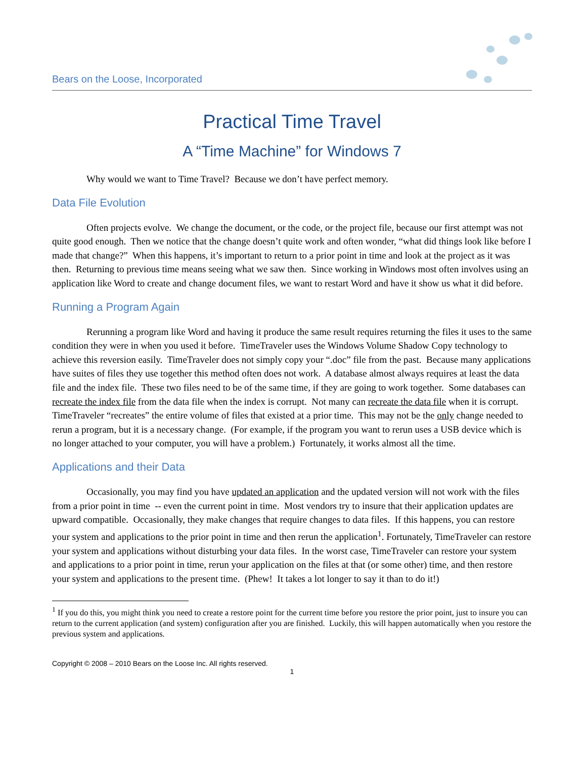Bears on the Loose, Incorporated
Practical Time Travel
A “Time Machine” for Windows 7
Why would we want to Time Travel? Because we don’t have perfect memory.
Data File Evolution
Often projects evolve. We change the document, or the code, or the project file, because our first attempt was not quite good enough. Then we notice that the change doesn’t quite work and often wonder, “what did things look like before I made that change?” When this happens, it’s important to return to a prior point in time and look at the project as it was then. Returning to previous time means seeing what we saw then. Since working in Windows most often involves using an application like Word to create and change document files, we want to restart Word and have it show us what it did before.
Running a Program Again
Rerunning a program like Word and having it produce the same result requires returning the files it uses to the same condition they were in when you used it before. TimeTraveler uses the Windows Volume Shadow Copy technology to achieve this reversion easily. TimeTraveler does not simply copy your “.doc” file from the past. Because many applications have suites of files they use together this method often does not work. A database almost always requires at least the data file and the index file. These two files need to be of the same time, if they are going to work together. Some databases can recreate the index file from the data file when the index is corrupt. Not many can recreate the data file when it is corrupt. TimeTraveler “recreates” the entire volume of files that existed at a prior time. This may not be the only change needed to rerun a program, but it is a necessary change. (For example, if the program you want to rerun uses a USB device which is no longer attached to your computer, you will have a problem.) Fortunately, it works almost all the time.
Applications and their Data
Occasionally, you may find you have updated an application and the updated version will not work with the files from a prior point in time -- even the current point in time. Most vendors try to insure that their application updates are upward compatible. Occasionally, they make changes that require changes to data files. If this happens, you can restore your system and applications to the prior point in time and then rerun the application<sup>1</sup>. Fortunately, TimeTraveler can restore your system and applications without disturbing your data files. In the worst case, TimeTraveler can restore your system and applications to a prior point in time, rerun your application on the files at that (or some other) time, and then restore your system and applications to the present time. (Phew! It takes a lot longer to say it than to do it!)
<sup>1</sup> If you do this, you might think you need to create a restore point for the current time before you restore the prior point, just to insure you can return to the current application (and system) configuration after you are finished. Luckily, this will happen automatically when you restore the previous system and applications.
Copyright © 2008 – 2010 Bears on the Loose Inc. All rights reserved.
1